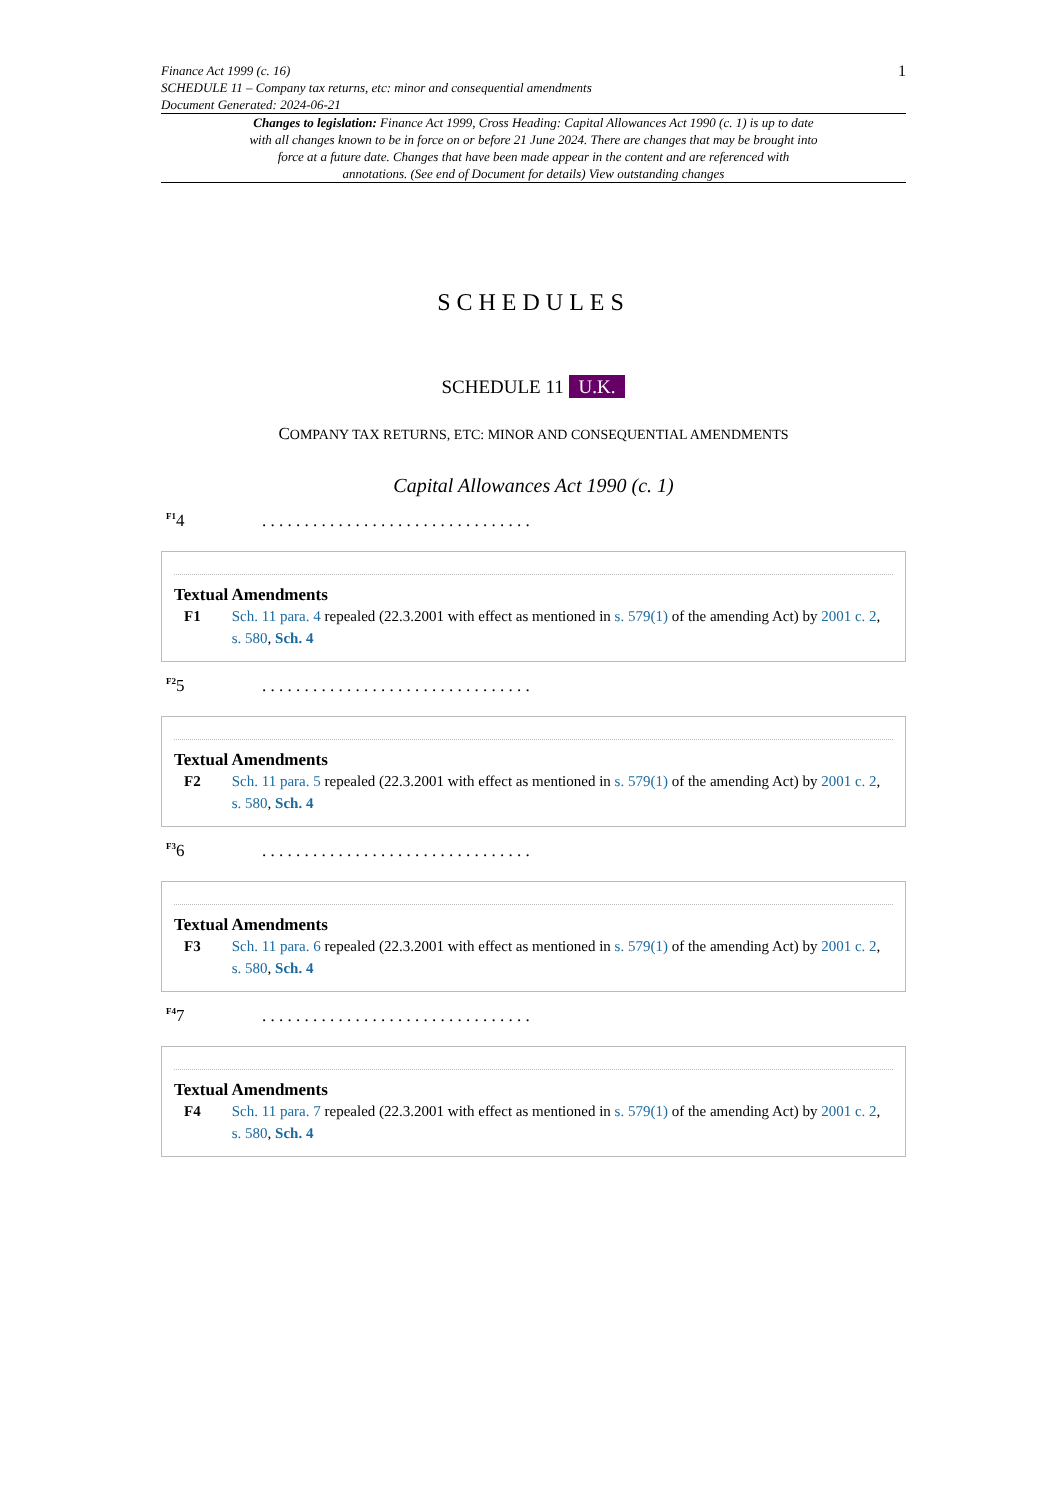Finance Act 1999 (c. 16)
SCHEDULE 11 – Company tax returns, etc: minor and consequential amendments
Document Generated: 2024-06-21
1
Changes to legislation: Finance Act 1999, Cross Heading: Capital Allowances Act 1990 (c. 1) is up to date with all changes known to be in force on or before 21 June 2024. There are changes that may be brought into force at a future date. Changes that have been made appear in the content and are referenced with annotations. (See end of Document for details) View outstanding changes
SCHEDULES
SCHEDULE 11 U.K.
COMPANY TAX RETURNS, ETC: MINOR AND CONSEQUENTIAL AMENDMENTS
Capital Allowances Act 1990 (c. 1)
<sup>F1</sup>4. . . . . . . . . . . . . . . . . . . . . . . . . . . . . . . .
Textual Amendments
F1 Sch. 11 para. 4 repealed (22.3.2001 with effect as mentioned in s. 579(1) of the amending Act) by 2001 c. 2, s. 580, Sch. 4
<sup>F2</sup>5. . . . . . . . . . . . . . . . . . . . . . . . . . . . . . . .
Textual Amendments
F2 Sch. 11 para. 5 repealed (22.3.2001 with effect as mentioned in s. 579(1) of the amending Act) by 2001 c. 2, s. 580, Sch. 4
<sup>F3</sup>6. . . . . . . . . . . . . . . . . . . . . . . . . . . . . . . .
Textual Amendments
F3 Sch. 11 para. 6 repealed (22.3.2001 with effect as mentioned in s. 579(1) of the amending Act) by 2001 c. 2, s. 580, Sch. 4
<sup>F4</sup>7. . . . . . . . . . . . . . . . . . . . . . . . . . . . . . . .
Textual Amendments
F4 Sch. 11 para. 7 repealed (22.3.2001 with effect as mentioned in s. 579(1) of the amending Act) by 2001 c. 2, s. 580, Sch. 4